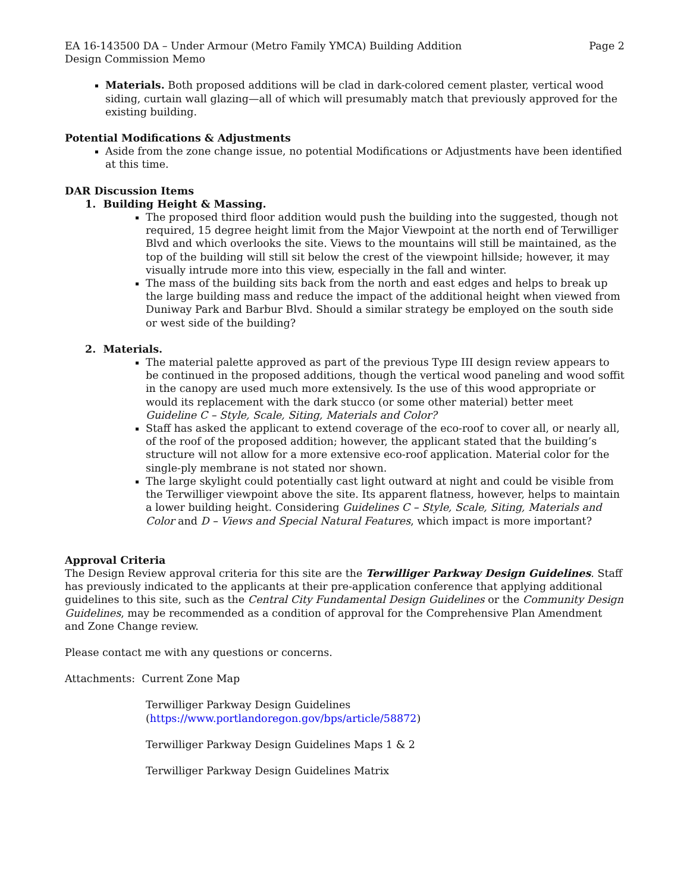EA 16-143500 DA – Under Armour (Metro Family YMCA) Building Addition Page 2
Design Commission Memo
Materials. Both proposed additions will be clad in dark-colored cement plaster, vertical wood siding, curtain wall glazing—all of which will presumably match that previously approved for the existing building.
Potential Modifications & Adjustments
Aside from the zone change issue, no potential Modifications or Adjustments have been identified at this time.
DAR Discussion Items
1. Building Height & Massing.
The proposed third floor addition would push the building into the suggested, though not required, 15 degree height limit from the Major Viewpoint at the north end of Terwilliger Blvd and which overlooks the site. Views to the mountains will still be maintained, as the top of the building will still sit below the crest of the viewpoint hillside; however, it may visually intrude more into this view, especially in the fall and winter.
The mass of the building sits back from the north and east edges and helps to break up the large building mass and reduce the impact of the additional height when viewed from Duniway Park and Barbur Blvd. Should a similar strategy be employed on the south side or west side of the building?
2. Materials.
The material palette approved as part of the previous Type III design review appears to be continued in the proposed additions, though the vertical wood paneling and wood soffit in the canopy are used much more extensively. Is the use of this wood appropriate or would its replacement with the dark stucco (or some other material) better meet Guideline C – Style, Scale, Siting, Materials and Color?
Staff has asked the applicant to extend coverage of the eco-roof to cover all, or nearly all, of the roof of the proposed addition; however, the applicant stated that the building’s structure will not allow for a more extensive eco-roof application. Material color for the single-ply membrane is not stated nor shown.
The large skylight could potentially cast light outward at night and could be visible from the Terwilliger viewpoint above the site. Its apparent flatness, however, helps to maintain a lower building height. Considering Guidelines C – Style, Scale, Siting, Materials and Color and D – Views and Special Natural Features, which impact is more important?
Approval Criteria
The Design Review approval criteria for this site are the Terwilliger Parkway Design Guidelines. Staff has previously indicated to the applicants at their pre-application conference that applying additional guidelines to this site, such as the Central City Fundamental Design Guidelines or the Community Design Guidelines, may be recommended as a condition of approval for the Comprehensive Plan Amendment and Zone Change review.
Please contact me with any questions or concerns.
Attachments: Current Zone Map
Terwilliger Parkway Design Guidelines
(https://www.portlandoregon.gov/bps/article/58872)
Terwilliger Parkway Design Guidelines Maps 1 & 2
Terwilliger Parkway Design Guidelines Matrix